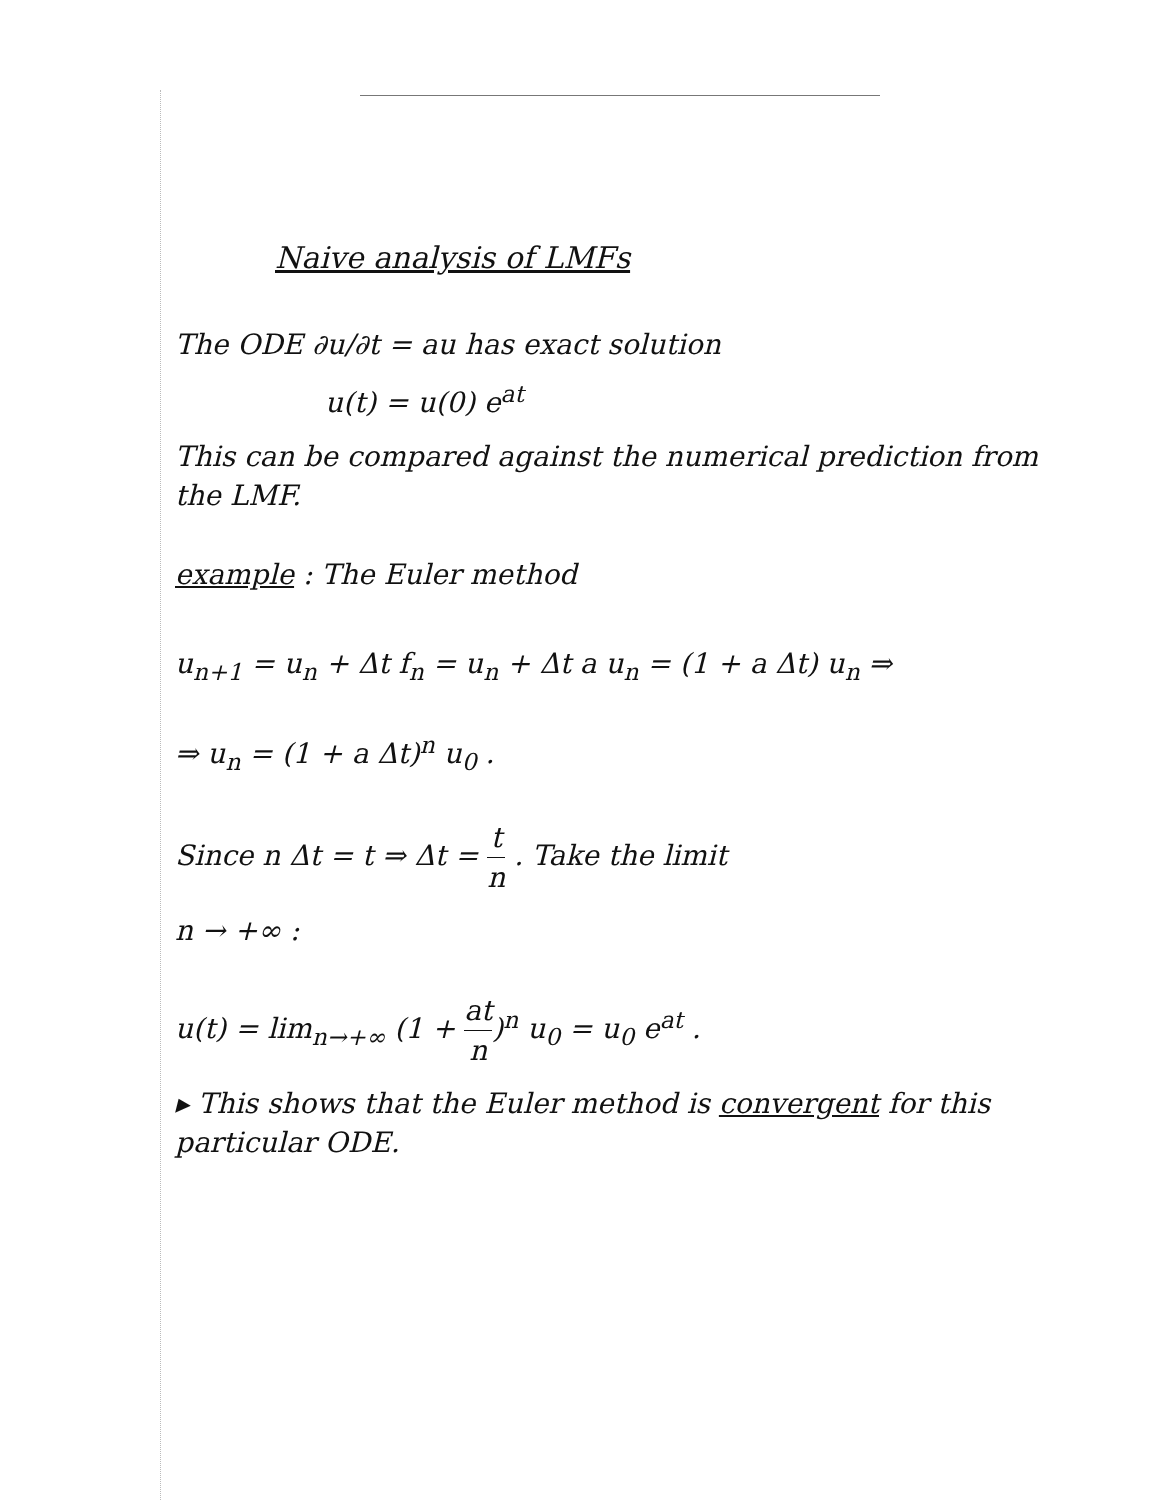Naive analysis of LMFs
The ODE ∂u/∂t = au has exact solution
u(t) = u(0) e<sup>at</sup>
This can be compared against the numerical prediction from the LMF.
example : The Euler method
u<sub>n+1</sub> = u<sub>n</sub> + Δt f<sub>n</sub> = u<sub>n</sub> + Δt a u<sub>n</sub> = (1 + a Δt) u<sub>n</sub> ⇒
⇒ u<sub>n</sub> = (1 + a Δt)<sup>n</sup> u<sub>0</sub> .
Since n Δt = t ⇒ Δt = t n . Take the limit
n → +∞ :
u(t) = lim<sub>n→+∞</sub> (1 + at n)<sup>n</sup> u<sub>0</sub> = u<sub>0</sub> e<sup>at</sup> .
▸ This shows that the Euler method is convergent for this particular ODE.